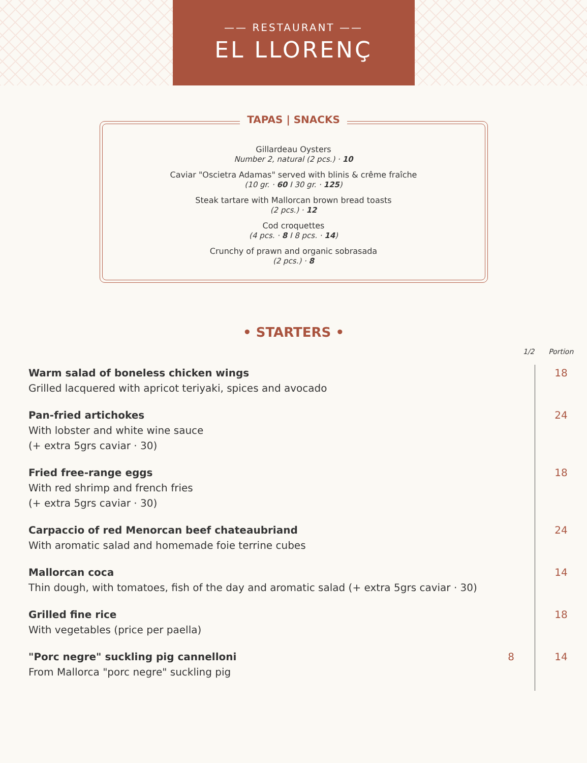—— RESTAURANT ——
EL LLORENÇ
TAPAS | SNACKS
Gillardeau Oysters
Number 2, natural (2 pcs.) · 10
Caviar "Oscietra Adamas" served with blinis & crême fraîche
(10 gr. · 60 I 30 gr. · 125)
Steak tartare with Mallorcan brown bread toasts
(2 pcs.) · 12
Cod croquettes
(4 pcs. · 8 I 8 pcs. · 14)
Crunchy of prawn and organic sobrasada
(2 pcs.) · 8
• STARTERS •
| | 1/2 | Portion |
| --- | --- | --- |
| Warm salad of boneless chicken wings Grilled lacquered with apricot teriyaki, spices and avocado | | 18 |
| Pan-fried artichokes With lobster and white wine sauce (+ extra 5grs caviar · 30) | | 24 |
| Fried free-range eggs With red shrimp and french fries (+ extra 5grs caviar · 30) | | 18 |
| Carpaccio of red Menorcan beef chateaubriand With aromatic salad and homemade foie terrine cubes | | 24 |
| Mallorcan coca Thin dough, with tomatoes, fish of the day and aromatic salad (+ extra 5grs caviar · 30) | | 14 |
| Grilled fine rice With vegetables (price per paella) | | 18 |
| "Porc negre" suckling pig cannelloni From Mallorca "porc negre" suckling pig | 8 | 14 |